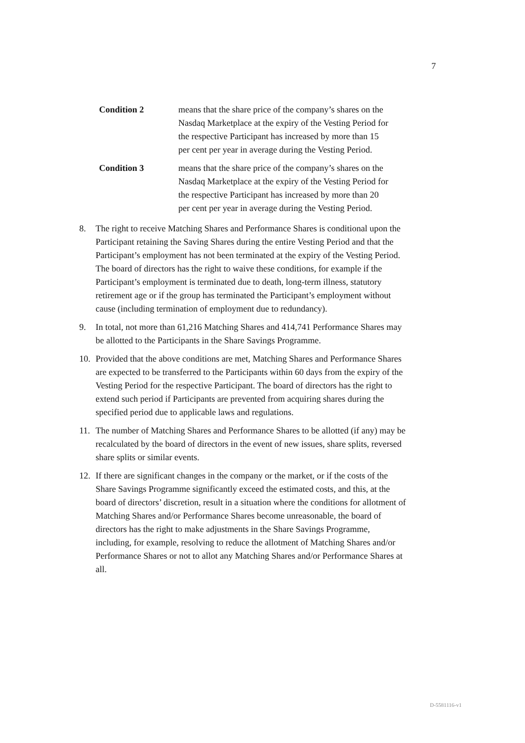7
Condition 2 means that the share price of the company’s shares on the Nasdaq Marketplace at the expiry of the Vesting Period for the respective Participant has increased by more than 15 per cent per year in average during the Vesting Period.
Condition 3 means that the share price of the company’s shares on the Nasdaq Marketplace at the expiry of the Vesting Period for the respective Participant has increased by more than 20 per cent per year in average during the Vesting Period.
8. The right to receive Matching Shares and Performance Shares is conditional upon the Participant retaining the Saving Shares during the entire Vesting Period and that the Participant’s employment has not been terminated at the expiry of the Vesting Period. The board of directors has the right to waive these conditions, for example if the Participant’s employment is terminated due to death, long-term illness, statutory retirement age or if the group has terminated the Participant’s employment without cause (including termination of employment due to redundancy).
9. In total, not more than 61,216 Matching Shares and 414,741 Performance Shares may be allotted to the Participants in the Share Savings Programme.
10. Provided that the above conditions are met, Matching Shares and Performance Shares are expected to be transferred to the Participants within 60 days from the expiry of the Vesting Period for the respective Participant. The board of directors has the right to extend such period if Participants are prevented from acquiring shares during the specified period due to applicable laws and regulations.
11. The number of Matching Shares and Performance Shares to be allotted (if any) may be recalculated by the board of directors in the event of new issues, share splits, reversed share splits or similar events.
12. If there are significant changes in the company or the market, or if the costs of the Share Savings Programme significantly exceed the estimated costs, and this, at the board of directors’ discretion, result in a situation where the conditions for allotment of Matching Shares and/or Performance Shares become unreasonable, the board of directors has the right to make adjustments in the Share Savings Programme, including, for example, resolving to reduce the allotment of Matching Shares and/or Performance Shares or not to allot any Matching Shares and/or Performance Shares at all.
D-5581116-v1